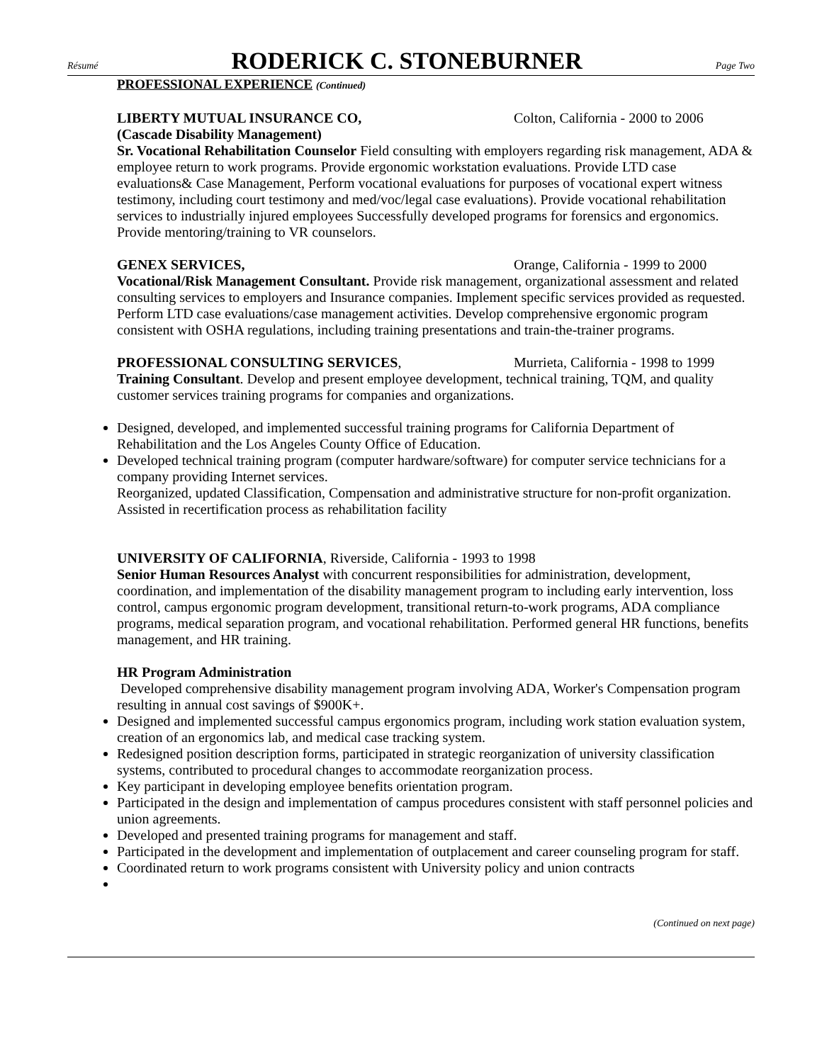Résumé RODERICK C. STONEBURNER Page Two
PROFESSIONAL EXPERIENCE (Continued)
LIBERTY MUTUAL INSURANCE CO, Colton, California - 2000 to 2006
(Cascade Disability Management)
Sr. Vocational Rehabilitation Counselor Field consulting with employers regarding risk management, ADA & employee return to work programs. Provide ergonomic workstation evaluations. Provide LTD case evaluations& Case Management, Perform vocational evaluations for purposes of vocational expert witness testimony, including court testimony and med/voc/legal case evaluations). Provide vocational rehabilitation services to industrially injured employees Successfully developed programs for forensics and ergonomics. Provide mentoring/training to VR counselors.
GENEX SERVICES, Orange, California - 1999 to 2000
Vocational/Risk Management Consultant. Provide risk management, organizational assessment and related consulting services to employers and Insurance companies. Implement specific services provided as requested. Perform LTD case evaluations/case management activities. Develop comprehensive ergonomic program consistent with OSHA regulations, including training presentations and train-the-trainer programs.
PROFESSIONAL CONSULTING SERVICES, Murrieta, California - 1998 to 1999
Training Consultant. Develop and present employee development, technical training, TQM, and quality customer services training programs for companies and organizations.
Designed, developed, and implemented successful training programs for California Department of Rehabilitation and the Los Angeles County Office of Education.
Developed technical training program (computer hardware/software) for computer service technicians for a company providing Internet services.
Reorganized, updated Classification, Compensation and administrative structure for non-profit organization. Assisted in recertification process as rehabilitation facility
UNIVERSITY OF CALIFORNIA, Riverside, California - 1993 to 1998
Senior Human Resources Analyst with concurrent responsibilities for administration, development, coordination, and implementation of the disability management program to including early intervention, loss control, campus ergonomic program development, transitional return-to-work programs, ADA compliance programs, medical separation program, and vocational rehabilitation. Performed general HR functions, benefits management, and HR training.
HR Program Administration
Developed comprehensive disability management program involving ADA, Worker's Compensation program resulting in annual cost savings of $900K+.
Designed and implemented successful campus ergonomics program, including work station evaluation system, creation of an ergonomics lab, and medical case tracking system.
Redesigned position description forms, participated in strategic reorganization of university classification systems, contributed to procedural changes to accommodate reorganization process.
Key participant in developing employee benefits orientation program.
Participated in the design and implementation of campus procedures consistent with staff personnel policies and union agreements.
Developed and presented training programs for management and staff.
Participated in the development and implementation of outplacement and career counseling program for staff.
Coordinated return to work programs consistent with University policy and union contracts
(Continued on next page)